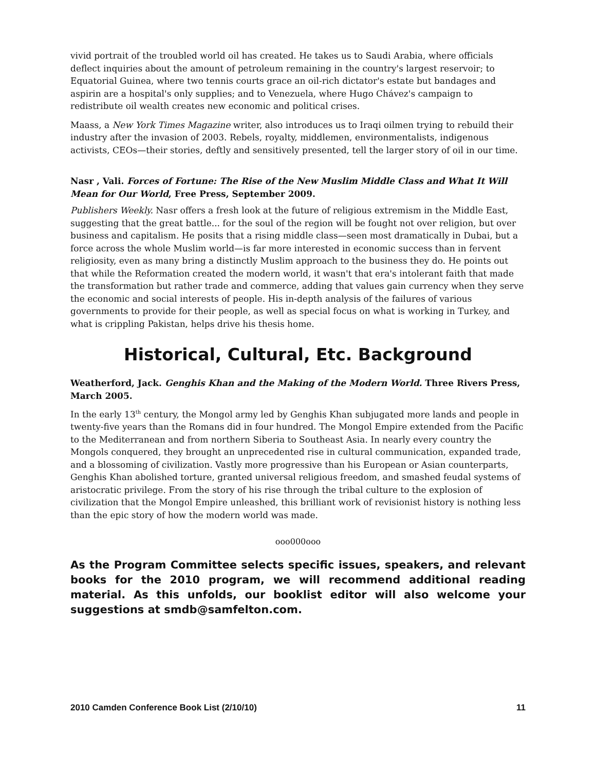vivid portrait of the troubled world oil has created. He takes us to Saudi Arabia, where officials deflect inquiries about the amount of petroleum remaining in the country's largest reservoir; to Equatorial Guinea, where two tennis courts grace an oil-rich dictator's estate but bandages and aspirin are a hospital's only supplies; and to Venezuela, where Hugo Chávez's campaign to redistribute oil wealth creates new economic and political crises.
Maass, a New York Times Magazine writer, also introduces us to Iraqi oilmen trying to rebuild their industry after the invasion of 2003. Rebels, royalty, middlemen, environmentalists, indigenous activists, CEOs—their stories, deftly and sensitively presented, tell the larger story of oil in our time.
Nasr , Vali. Forces of Fortune: The Rise of the New Muslim Middle Class and What It Will Mean for Our World, Free Press, September 2009.
Publishers Weekly. Nasr offers a fresh look at the future of religious extremism in the Middle East, suggesting that the great battle... for the soul of the region will be fought not over religion, but over business and capitalism. He posits that a rising middle class—seen most dramatically in Dubai, but a force across the whole Muslim world—is far more interested in economic success than in fervent religiosity, even as many bring a distinctly Muslim approach to the business they do. He points out that while the Reformation created the modern world, it wasn't that era's intolerant faith that made the transformation but rather trade and commerce, adding that values gain currency when they serve the economic and social interests of people. His in-depth analysis of the failures of various governments to provide for their people, as well as special focus on what is working in Turkey, and what is crippling Pakistan, helps drive his thesis home.
Historical, Cultural, Etc. Background
Weatherford, Jack. Genghis Khan and the Making of the Modern World. Three Rivers Press, March 2005.
In the early 13<sup>th</sup> century, the Mongol army led by Genghis Khan subjugated more lands and people in twenty-five years than the Romans did in four hundred. The Mongol Empire extended from the Pacific to the Mediterranean and from northern Siberia to Southeast Asia. In nearly every country the Mongols conquered, they brought an unprecedented rise in cultural communication, expanded trade, and a blossoming of civilization. Vastly more progressive than his European or Asian counterparts, Genghis Khan abolished torture, granted universal religious freedom, and smashed feudal systems of aristocratic privilege. From the story of his rise through the tribal culture to the explosion of civilization that the Mongol Empire unleashed, this brilliant work of revisionist history is nothing less than the epic story of how the modern world was made.
ooo000ooo
As the Program Committee selects specific issues, speakers, and relevant books for the 2010 program, we will recommend additional reading material. As this unfolds, our booklist editor will also welcome your suggestions at smdb@samfelton.com.
2010 Camden Conference Book List (2/10/10) 11